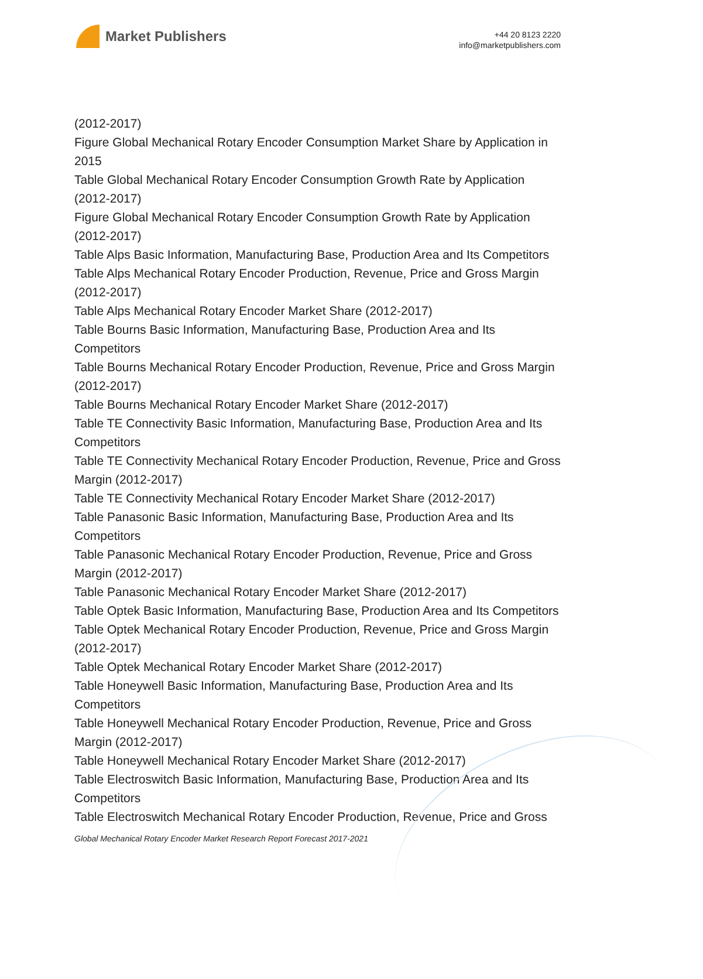Market Publishers
+44 20 8123 2220
info@marketpublishers.com
(2012-2017)
Figure Global Mechanical Rotary Encoder Consumption Market Share by Application in 2015
Table Global Mechanical Rotary Encoder Consumption Growth Rate by Application (2012-2017)
Figure Global Mechanical Rotary Encoder Consumption Growth Rate by Application (2012-2017)
Table Alps Basic Information, Manufacturing Base, Production Area and Its Competitors
Table Alps Mechanical Rotary Encoder Production, Revenue, Price and Gross Margin (2012-2017)
Table Alps Mechanical Rotary Encoder Market Share (2012-2017)
Table Bourns Basic Information, Manufacturing Base, Production Area and Its Competitors
Table Bourns Mechanical Rotary Encoder Production, Revenue, Price and Gross Margin (2012-2017)
Table Bourns Mechanical Rotary Encoder Market Share (2012-2017)
Table TE Connectivity Basic Information, Manufacturing Base, Production Area and Its Competitors
Table TE Connectivity Mechanical Rotary Encoder Production, Revenue, Price and Gross Margin (2012-2017)
Table TE Connectivity Mechanical Rotary Encoder Market Share (2012-2017)
Table Panasonic Basic Information, Manufacturing Base, Production Area and Its Competitors
Table Panasonic Mechanical Rotary Encoder Production, Revenue, Price and Gross Margin (2012-2017)
Table Panasonic Mechanical Rotary Encoder Market Share (2012-2017)
Table Optek Basic Information, Manufacturing Base, Production Area and Its Competitors
Table Optek Mechanical Rotary Encoder Production, Revenue, Price and Gross Margin (2012-2017)
Table Optek Mechanical Rotary Encoder Market Share (2012-2017)
Table Honeywell Basic Information, Manufacturing Base, Production Area and Its Competitors
Table Honeywell Mechanical Rotary Encoder Production, Revenue, Price and Gross Margin (2012-2017)
Table Honeywell Mechanical Rotary Encoder Market Share (2012-2017)
Table Electroswitch Basic Information, Manufacturing Base, Production Area and Its Competitors
Table Electroswitch Mechanical Rotary Encoder Production, Revenue, Price and Gross
Global Mechanical Rotary Encoder Market Research Report Forecast 2017-2021